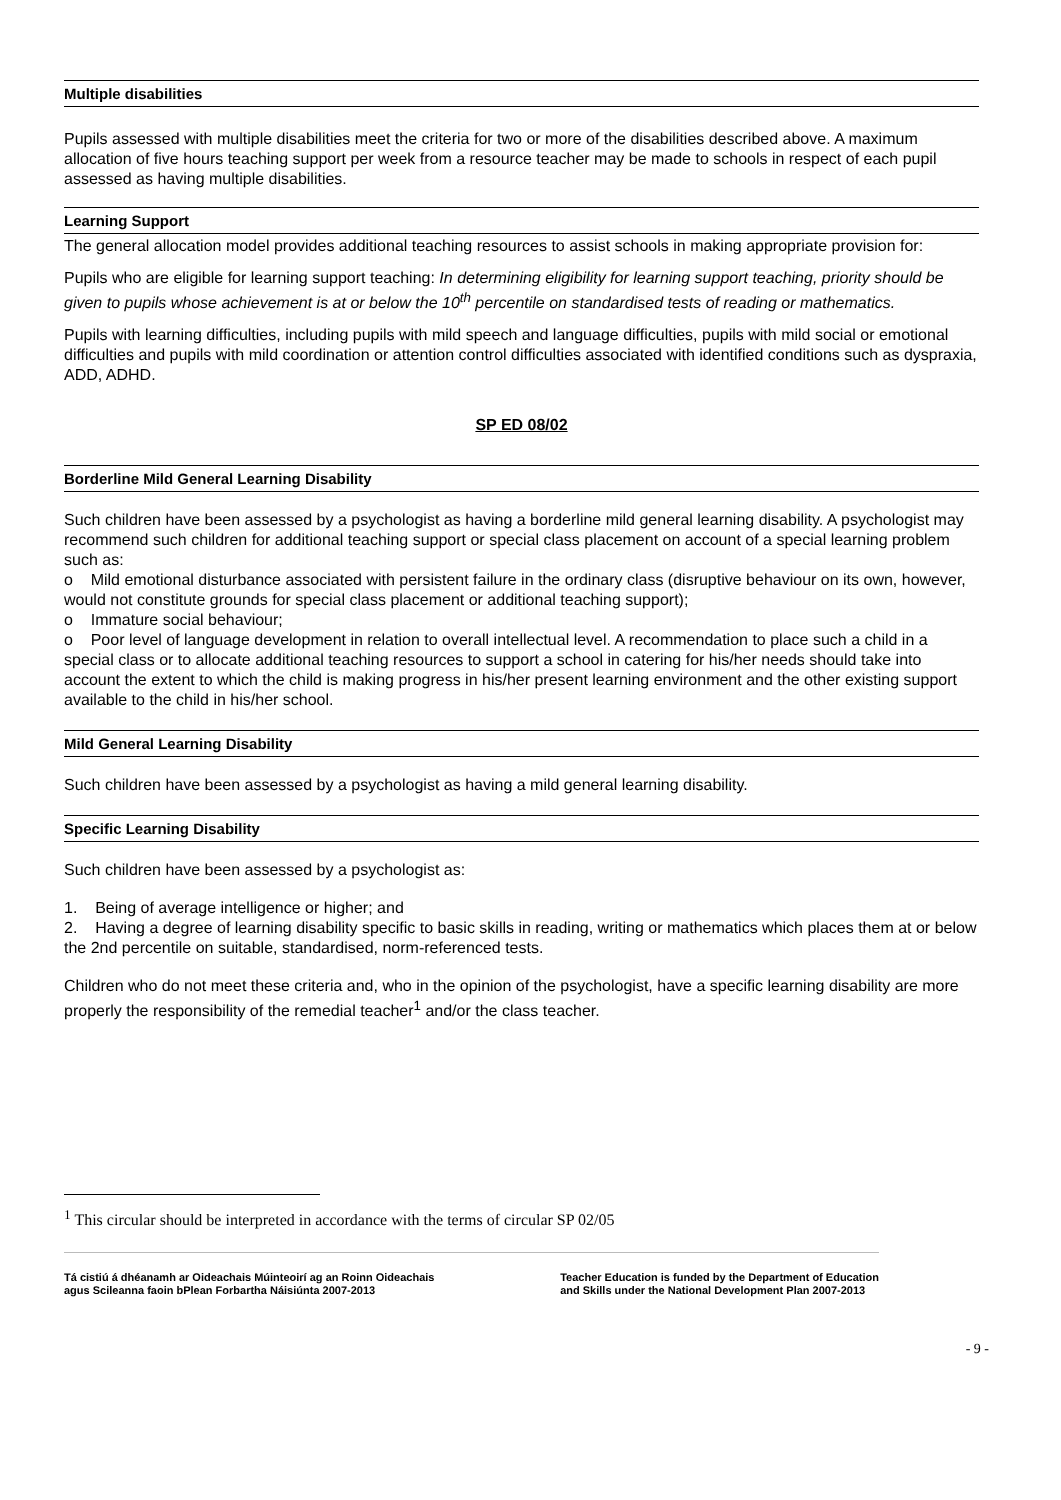Multiple disabilities
Pupils assessed with multiple disabilities meet the criteria for two or more of the disabilities described above. A maximum allocation of five hours teaching support per week from a resource teacher may be made to schools in respect of each pupil assessed as having multiple disabilities.
Learning Support
The general allocation model provides additional teaching resources to assist schools in making appropriate provision for:
Pupils who are eligible for learning support teaching: In determining eligibility for learning support teaching, priority should be given to pupils whose achievement is at or below the 10<sup>th</sup> percentile on standardised tests of reading or mathematics.
Pupils with learning difficulties, including pupils with mild speech and language difficulties, pupils with mild social or emotional difficulties and pupils with mild coordination or attention control difficulties associated with identified conditions such as dyspraxia, ADD, ADHD.
SP ED 08/02
Borderline Mild General Learning Disability
Such children have been assessed by a psychologist as having a borderline mild general learning disability. A psychologist may recommend such children for additional teaching support or special class placement on account of a special learning problem such as:
o Mild emotional disturbance associated with persistent failure in the ordinary class (disruptive behaviour on its own, however, would not constitute grounds for special class placement or additional teaching support);
o Immature social behaviour;
o Poor level of language development in relation to overall intellectual level. A recommendation to place such a child in a special class or to allocate additional teaching resources to support a school in catering for his/her needs should take into account the extent to which the child is making progress in his/her present learning environment and the other existing support available to the child in his/her school.
Mild General Learning Disability
Such children have been assessed by a psychologist as having a mild general learning disability.
Specific Learning Disability
Such children have been assessed by a psychologist as:
1. Being of average intelligence or higher; and
2. Having a degree of learning disability specific to basic skills in reading, writing or mathematics which places them at or below the 2nd percentile on suitable, standardised, norm-referenced tests.
Children who do not meet these criteria and, who in the opinion of the psychologist, have a specific learning disability are more properly the responsibility of the remedial teacher<sup>1</sup> and/or the class teacher.
<sup>1</sup> This circular should be interpreted in accordance with the terms of circular SP 02/05
Tá cistiú á dhéanamh ar Oideachais Múinteoirí ag an Roinn Oideachais
agus Scileanna faoin bPlean Forbartha Náisiúnta 2007-2013
Teacher Education is funded by the Department of Education
and Skills under the National Development Plan 2007-2013
- 9 -